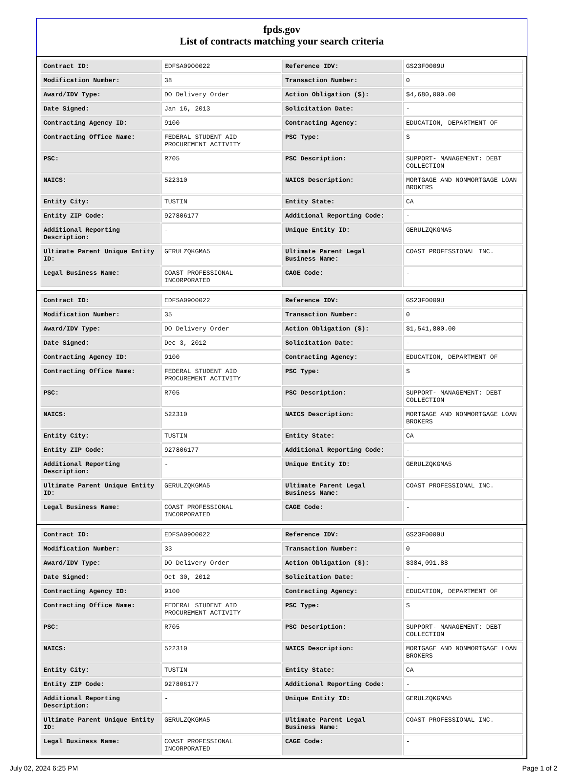fpds.gov
List of contracts matching your search criteria
| Contract ID: | EDFSA09O0022 | Reference IDV: | GS23F0009U |
| Modification Number: | 38 | Transaction Number: | 0 |
| Award/IDV Type: | DO Delivery Order | Action Obligation ($): | $4,680,000.00 |
| Date Signed: | Jan 16, 2013 | Solicitation Date: | - |
| Contracting Agency ID: | 9100 | Contracting Agency: | EDUCATION, DEPARTMENT OF |
| Contracting Office Name: | FEDERAL STUDENT AID PROCUREMENT ACTIVITY | PSC Type: | S |
| PSC: | R705 | PSC Description: | SUPPORT- MANAGEMENT: DEBT COLLECTION |
| NAICS: | 522310 | NAICS Description: | MORTGAGE AND NONMORTGAGE LOAN BROKERS |
| Entity City: | TUSTIN | Entity State: | CA |
| Entity ZIP Code: | 927806177 | Additional Reporting Code: | - |
| Additional Reporting Description: | - | Unique Entity ID: | GERULZQKGMA5 |
| Ultimate Parent Unique Entity ID: | GERULZQKGMA5 | Ultimate Parent Legal Business Name: | COAST PROFESSIONAL INC. |
| Legal Business Name: | COAST PROFESSIONAL INCORPORATED | CAGE Code: | - |
| Contract ID: | EDFSA09O0022 | Reference IDV: | GS23F0009U |
| Modification Number: | 35 | Transaction Number: | 0 |
| Award/IDV Type: | DO Delivery Order | Action Obligation ($): | $1,541,800.00 |
| Date Signed: | Dec 3, 2012 | Solicitation Date: | - |
| Contracting Agency ID: | 9100 | Contracting Agency: | EDUCATION, DEPARTMENT OF |
| Contracting Office Name: | FEDERAL STUDENT AID PROCUREMENT ACTIVITY | PSC Type: | S |
| PSC: | R705 | PSC Description: | SUPPORT- MANAGEMENT: DEBT COLLECTION |
| NAICS: | 522310 | NAICS Description: | MORTGAGE AND NONMORTGAGE LOAN BROKERS |
| Entity City: | TUSTIN | Entity State: | CA |
| Entity ZIP Code: | 927806177 | Additional Reporting Code: | - |
| Additional Reporting Description: | - | Unique Entity ID: | GERULZQKGMA5 |
| Ultimate Parent Unique Entity ID: | GERULZQKGMA5 | Ultimate Parent Legal Business Name: | COAST PROFESSIONAL INC. |
| Legal Business Name: | COAST PROFESSIONAL INCORPORATED | CAGE Code: | - |
| Contract ID: | EDFSA09O0022 | Reference IDV: | GS23F0009U |
| Modification Number: | 33 | Transaction Number: | 0 |
| Award/IDV Type: | DO Delivery Order | Action Obligation ($): | $384,091.88 |
| Date Signed: | Oct 30, 2012 | Solicitation Date: | - |
| Contracting Agency ID: | 9100 | Contracting Agency: | EDUCATION, DEPARTMENT OF |
| Contracting Office Name: | FEDERAL STUDENT AID PROCUREMENT ACTIVITY | PSC Type: | S |
| PSC: | R705 | PSC Description: | SUPPORT- MANAGEMENT: DEBT COLLECTION |
| NAICS: | 522310 | NAICS Description: | MORTGAGE AND NONMORTGAGE LOAN BROKERS |
| Entity City: | TUSTIN | Entity State: | CA |
| Entity ZIP Code: | 927806177 | Additional Reporting Code: | - |
| Additional Reporting Description: | - | Unique Entity ID: | GERULZQKGMA5 |
| Ultimate Parent Unique Entity ID: | GERULZQKGMA5 | Ultimate Parent Legal Business Name: | COAST PROFESSIONAL INC. |
| Legal Business Name: | COAST PROFESSIONAL INCORPORATED | CAGE Code: | - |
July 02, 2024 6:25 PM Page 1 of 2